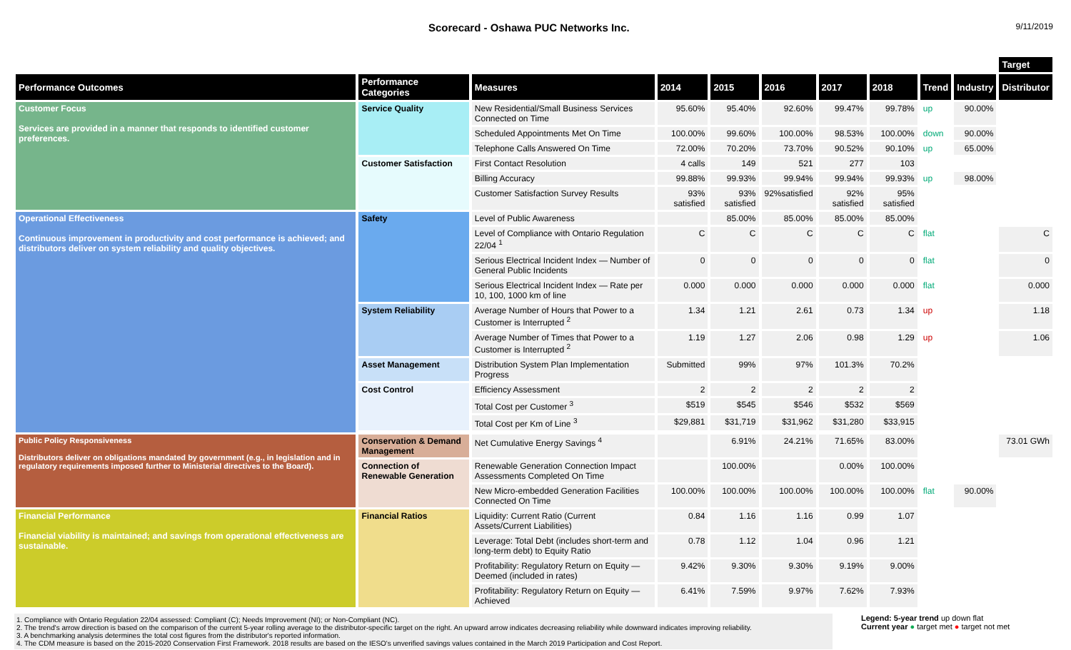Scorecard - Oshawa PUC Networks Inc.
9/11/2019
| | | | | | | | | | | Target |
| --- | --- | --- | --- | --- | --- | --- | --- | --- | --- | --- |
| Performance Outcomes | Performance Categories | Measures | 2014 | 2015 | 2016 | 2017 | 2018 | Trend | Industry | Distributor |
| Customer Focus Services are provided in a manner that responds to identified customer preferences. | Service Quality | New Residential/Small Business Services Connected on Time | 95.60% | 95.40% | 92.60% | 99.47% | 99.78% | up | 90.00% | |
| | | Scheduled Appointments Met On Time | 100.00% | 99.60% | 100.00% | 98.53% | 100.00% | down | 90.00% | |
| | | Telephone Calls Answered On Time | 72.00% | 70.20% | 73.70% | 90.52% | 90.10% | up | 65.00% | |
| | Customer Satisfaction | First Contact Resolution | 4 calls | 149 | 521 | 277 | 103 | | | |
| | | Billing Accuracy | 99.88% | 99.93% | 99.94% | 99.94% | 99.93% | up | 98.00% | |
| | | Customer Satisfaction Survey Results | 93% satisfied | 93% satisfied | 92%satisfied | 92% satisfied | 95% satisfied | | | |
| Operational Effectiveness Continuous improvement in productivity and cost performance is achieved; and distributors deliver on system reliability and quality objectives. | Safety | Level of Public Awareness | | 85.00% | 85.00% | 85.00% | 85.00% | | | |
| | | Level of Compliance with Ontario Regulation 22/04 <sup>1</sup> | C | C | C | C | C | flat | | C |
| | | Serious Electrical Incident Index — Number of General Public Incidents | 0 | 0 | 0 | 0 | 0 | flat | | 0 |
| | | Serious Electrical Incident Index — Rate per 10, 100, 1000 km of line | 0.000 | 0.000 | 0.000 | 0.000 | 0.000 | flat | | 0.000 |
| | System Reliability | Average Number of Hours that Power to a Customer is Interrupted <sup>2</sup> | 1.34 | 1.21 | 2.61 | 0.73 | 1.34 | up | | 1.18 |
| | | Average Number of Times that Power to a Customer is Interrupted <sup>2</sup> | 1.19 | 1.27 | 2.06 | 0.98 | 1.29 | up | | 1.06 |
| | Asset Management | Distribution System Plan Implementation Progress | Submitted | 99% | 97% | 101.3% | 70.2% | | | |
| | Cost Control | Efficiency Assessment | 2 | 2 | 2 | 2 | 2 | | | |
| | | Total Cost per Customer <sup>3</sup> | $519 | $545 | $546 | $532 | $569 | | | |
| | | Total Cost per Km of Line <sup>3</sup> | $29,881 | $31,719 | $31,962 | $31,280 | $33,915 | | | |
| Public Policy Responsiveness Distributors deliver on obligations mandated by government (e.g., in legislation and in regulatory requirements imposed further to Ministerial directives to the Board). | Conservation & Demand Management | Net Cumulative Energy Savings <sup>4</sup> | | 6.91% | 24.21% | 71.65% | 83.00% | | | 73.01 GWh |
| | Connection of Renewable Generation | Renewable Generation Connection Impact Assessments Completed On Time | | 100.00% | | 0.00% | 100.00% | | | |
| | | New Micro-embedded Generation Facilities Connected On Time | 100.00% | 100.00% | 100.00% | 100.00% | 100.00% | flat | 90.00% | |
| Financial Performance Financial viability is maintained; and savings from operational effectiveness are sustainable. | Financial Ratios | Liquidity: Current Ratio (Current Assets/Current Liabilities) | 0.84 | 1.16 | 1.16 | 0.99 | 1.07 | | | |
| | | Leverage: Total Debt (includes short-term and long-term debt) to Equity Ratio | 0.78 | 1.12 | 1.04 | 0.96 | 1.21 | | | |
| | | Profitability: Regulatory Return on Equity — Deemed (included in rates) | 9.42% | 9.30% | 9.30% | 9.19% | 9.00% | | | |
| | | Profitability: Regulatory Return on Equity — Achieved | 6.41% | 7.59% | 9.97% | 7.62% | 7.93% | | | |
1. Compliance with Ontario Regulation 22/04 assessed: Compliant (C); Needs Improvement (NI); or Non-Compliant (NC).
2. The trend's arrow direction is based on the comparison of the current 5-year rolling average to the distributor-specific target on the right. An upward arrow indicates decreasing reliability while downward indicates improving reliability.
3. A benchmarking analysis determines the total cost figures from the distributor's reported information.
4. The CDM measure is based on the 2015-2020 Conservation First Framework. 2018 results are based on the IESO's unverified savings values contained in the March 2019 Participation and Cost Report.
Legend: 5-year trend up down flat
Current year ● target met ● target not met